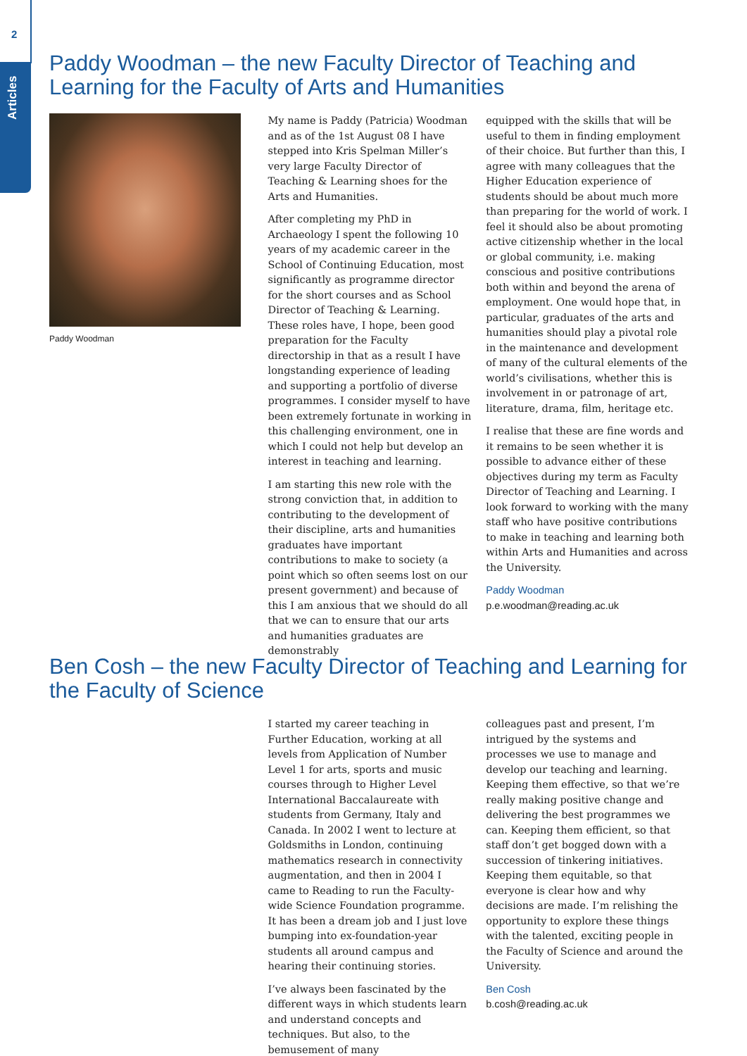2
Articles
Paddy Woodman – the new Faculty Director of Teaching and Learning for the Faculty of Arts and Humanities
Paddy Woodman
My name is Paddy (Patricia) Woodman and as of the 1st August 08 I have stepped into Kris Spelman Miller’s very large Faculty Director of Teaching & Learning shoes for the Arts and Humanities.
After completing my PhD in Archaeology I spent the following 10 years of my academic career in the School of Continuing Education, most significantly as programme director for the short courses and as School Director of Teaching & Learning. These roles have, I hope, been good preparation for the Faculty directorship in that as a result I have longstanding experience of leading and supporting a portfolio of diverse programmes. I consider myself to have been extremely fortunate in working in this challenging environment, one in which I could not help but develop an interest in teaching and learning.
I am starting this new role with the strong conviction that, in addition to contributing to the development of their discipline, arts and humanities graduates have important contributions to make to society (a point which so often seems lost on our present government) and because of this I am anxious that we should do all that we can to ensure that our arts and humanities graduates are demonstrably
equipped with the skills that will be useful to them in finding employment of their choice. But further than this, I agree with many colleagues that the Higher Education experience of students should be about much more than preparing for the world of work. I feel it should also be about promoting active citizenship whether in the local or global community, i.e. making conscious and positive contributions both within and beyond the arena of employment. One would hope that, in particular, graduates of the arts and humanities should play a pivotal role in the maintenance and development of many of the cultural elements of the world’s civilisations, whether this is involvement in or patronage of art, literature, drama, film, heritage etc.
I realise that these are fine words and it remains to be seen whether it is possible to advance either of these objectives during my term as Faculty Director of Teaching and Learning. I look forward to working with the many staff who have positive contributions to make in teaching and learning both within Arts and Humanities and across the University.
Paddy Woodman
p.e.woodman@reading.ac.uk
Ben Cosh – the new Faculty Director of Teaching and Learning for the Faculty of Science
I started my career teaching in Further Education, working at all levels from Application of Number Level 1 for arts, sports and music courses through to Higher Level International Baccalaureate with students from Germany, Italy and Canada. In 2002 I went to lecture at Goldsmiths in London, continuing mathematics research in connectivity augmentation, and then in 2004 I came to Reading to run the Faculty-wide Science Foundation programme. It has been a dream job and I just love bumping into ex-foundation-year students all around campus and hearing their continuing stories.
I’ve always been fascinated by the different ways in which students learn and understand concepts and techniques. But also, to the bemusement of many
colleagues past and present, I’m intrigued by the systems and processes we use to manage and develop our teaching and learning. Keeping them effective, so that we’re really making positive change and delivering the best programmes we can. Keeping them efficient, so that staff don’t get bogged down with a succession of tinkering initiatives. Keeping them equitable, so that everyone is clear how and why decisions are made. I’m relishing the opportunity to explore these things with the talented, exciting people in the Faculty of Science and around the University.
Ben Cosh
b.cosh@reading.ac.uk